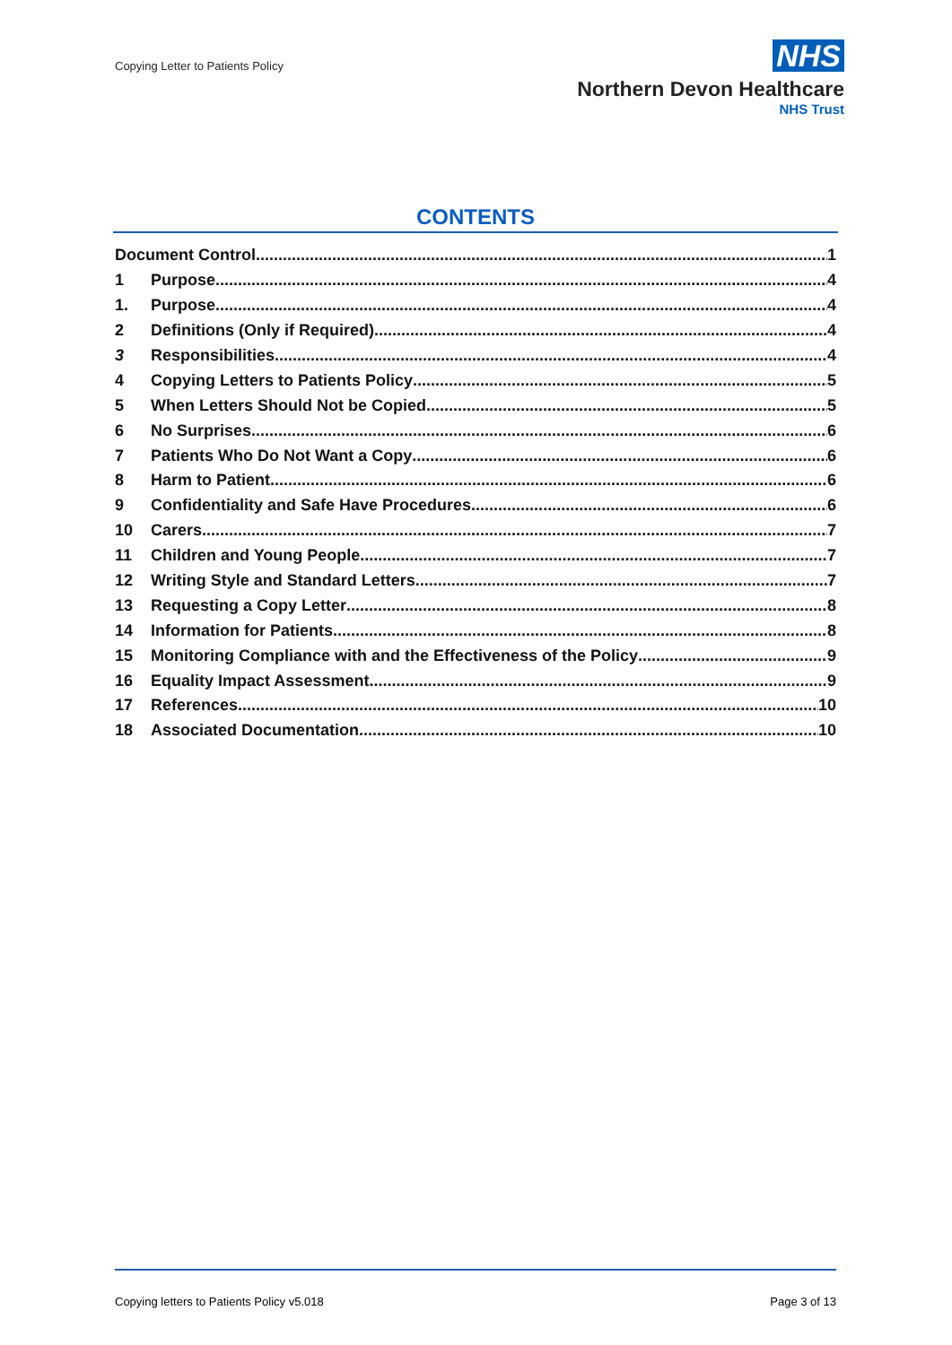Copying Letter to Patients Policy
NHS
Northern Devon Healthcare
NHS Trust
CONTENTS
Document Control 1
1 Purpose 4
1. Purpose 4
2 Definitions (Only if Required) 4
3 Responsibilities 4
4 Copying Letters to Patients Policy 5
5 When Letters Should Not be Copied 5
6 No Surprises 6
7 Patients Who Do Not Want a Copy 6
8 Harm to Patient 6
9 Confidentiality and Safe Have Procedures 6
10 Carers 7
11 Children and Young People 7
12 Writing Style and Standard Letters 7
13 Requesting a Copy Letter 8
14 Information for Patients 8
15 Monitoring Compliance with and the Effectiveness of the Policy 9
16 Equality Impact Assessment 9
17 References 10
18 Associated Documentation 10
Copying letters to Patients Policy v5.018 Page 3 of 13